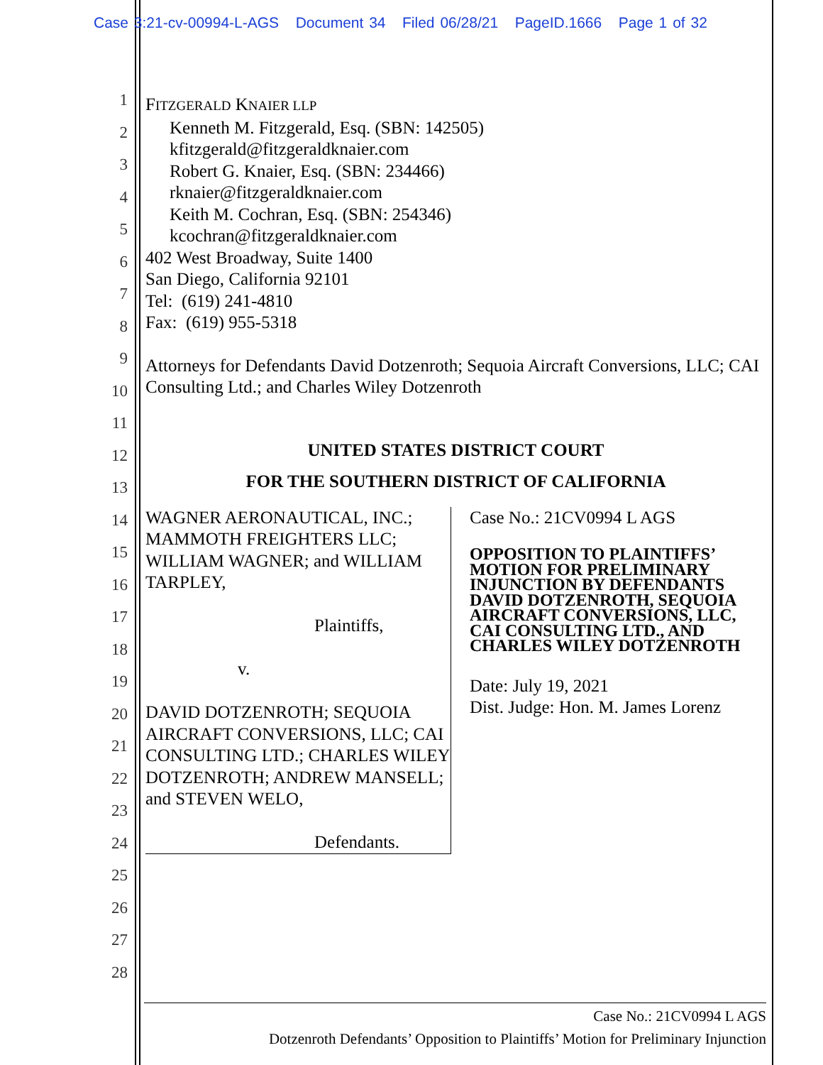Case 3:21-cv-00994-L-AGS Document 34 Filed 06/28/21 PageID.1666 Page 1 of 32
1
2
3
4
5
6
7
8
9
10
11
12
13
14
15
16
17
18
19
20
21
22
23
24
25
26
27
28
FITZGERALD KNAIER LLP
Kenneth M. Fitzgerald, Esq. (SBN: 142505)
kfitzgerald@fitzgeraldknaier.com
Robert G. Knaier, Esq. (SBN: 234466)
rknaier@fitzgeraldknaier.com
Keith M. Cochran, Esq. (SBN: 254346)
kcochran@fitzgeraldknaier.com
402 West Broadway, Suite 1400
San Diego, California 92101
Tel: (619) 241-4810
Fax: (619) 955-5318
Attorneys for Defendants David Dotzenroth; Sequoia Aircraft Conversions, LLC; CAI Consulting Ltd.; and Charles Wiley Dotzenroth
UNITED STATES DISTRICT COURT
FOR THE SOUTHERN DISTRICT OF CALIFORNIA
WAGNER AERONAUTICAL, INC.; MAMMOTH FREIGHTERS LLC; WILLIAM WAGNER; and WILLIAM TARPLEY,
Plaintiffs,
v.
DAVID DOTZENROTH; SEQUOIA AIRCRAFT CONVERSIONS, LLC; CAI CONSULTING LTD.; CHARLES WILEY DOTZENROTH; ANDREW MANSELL; and STEVEN WELO,
Defendants.
Case No.: 21CV0994 L AGS
OPPOSITION TO PLAINTIFFS’ MOTION FOR PRELIMINARY INJUNCTION BY DEFENDANTS DAVID DOTZENROTH, SEQUOIA AIRCRAFT CONVERSIONS, LLC, CAI CONSULTING LTD., AND CHARLES WILEY DOTZENROTH
Date: July 19, 2021
Dist. Judge: Hon. M. James Lorenz
Case No.: 21CV0994 L AGS
Dotzenroth Defendants’ Opposition to Plaintiffs’ Motion for Preliminary Injunction